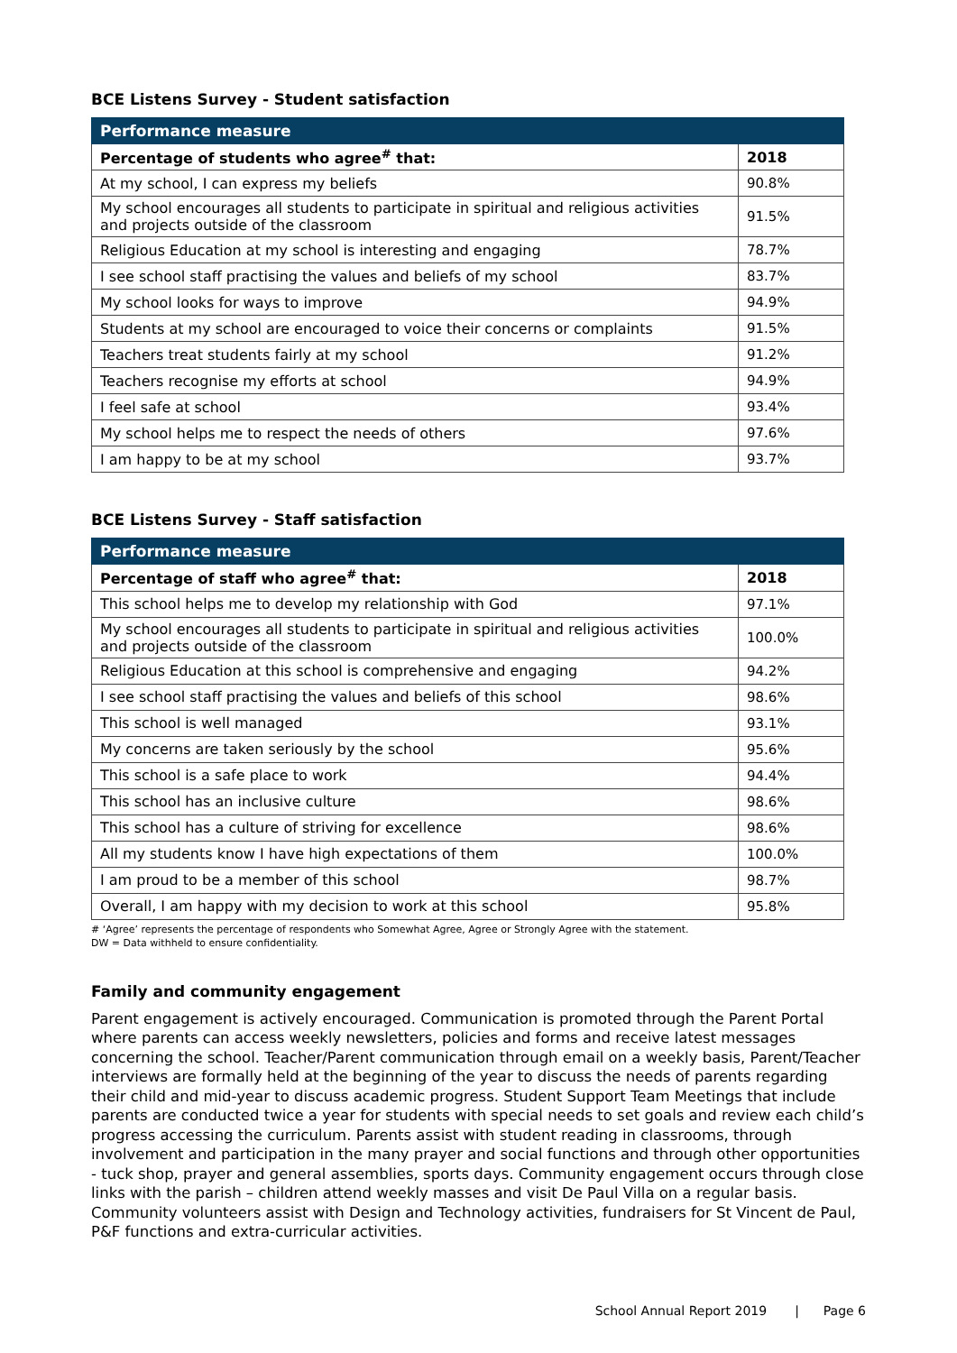BCE Listens Survey - Student satisfaction
| Performance measure | |
| --- | --- |
| Percentage of students who agree<sup>#</sup> that: | 2018 |
| At my school, I can express my beliefs | 90.8% |
| My school encourages all students to participate in spiritual and religious activities and projects outside of the classroom | 91.5% |
| Religious Education at my school is interesting and engaging | 78.7% |
| I see school staff practising the values and beliefs of my school | 83.7% |
| My school looks for ways to improve | 94.9% |
| Students at my school are encouraged to voice their concerns or complaints | 91.5% |
| Teachers treat students fairly at my school | 91.2% |
| Teachers recognise my efforts at school | 94.9% |
| I feel safe at school | 93.4% |
| My school helps me to respect the needs of others | 97.6% |
| I am happy to be at my school | 93.7% |
BCE Listens Survey - Staff satisfaction
| Performance measure | |
| --- | --- |
| Percentage of staff who agree<sup>#</sup> that: | 2018 |
| This school helps me to develop my relationship with God | 97.1% |
| My school encourages all students to participate in spiritual and religious activities and projects outside of the classroom | 100.0% |
| Religious Education at this school is comprehensive and engaging | 94.2% |
| I see school staff practising the values and beliefs of this school | 98.6% |
| This school is well managed | 93.1% |
| My concerns are taken seriously by the school | 95.6% |
| This school is a safe place to work | 94.4% |
| This school has an inclusive culture | 98.6% |
| This school has a culture of striving for excellence | 98.6% |
| All my students know I have high expectations of them | 100.0% |
| I am proud to be a member of this school | 98.7% |
| Overall, I am happy with my decision to work at this school | 95.8% |
# ‘Agree’ represents the percentage of respondents who Somewhat Agree, Agree or Strongly Agree with the statement.
DW = Data withheld to ensure confidentiality.
Family and community engagement
Parent engagement is actively encouraged. Communication is promoted through the Parent Portal where parents can access weekly newsletters, policies and forms and receive latest messages concerning the school. Teacher/Parent communication through email on a weekly basis, Parent/Teacher interviews are formally held at the beginning of the year to discuss the needs of parents regarding their child and mid-year to discuss academic progress. Student Support Team Meetings that include parents are conducted twice a year for students with special needs to set goals and review each child’s progress accessing the curriculum. Parents assist with student reading in classrooms, through involvement and participation in the many prayer and social functions and through other opportunities - tuck shop, prayer and general assemblies, sports days. Community engagement occurs through close links with the parish – children attend weekly masses and visit De Paul Villa on a regular basis. Community volunteers assist with Design and Technology activities, fundraisers for St Vincent de Paul, P&F functions and extra-curricular activities.
School Annual Report 2019 | Page 6